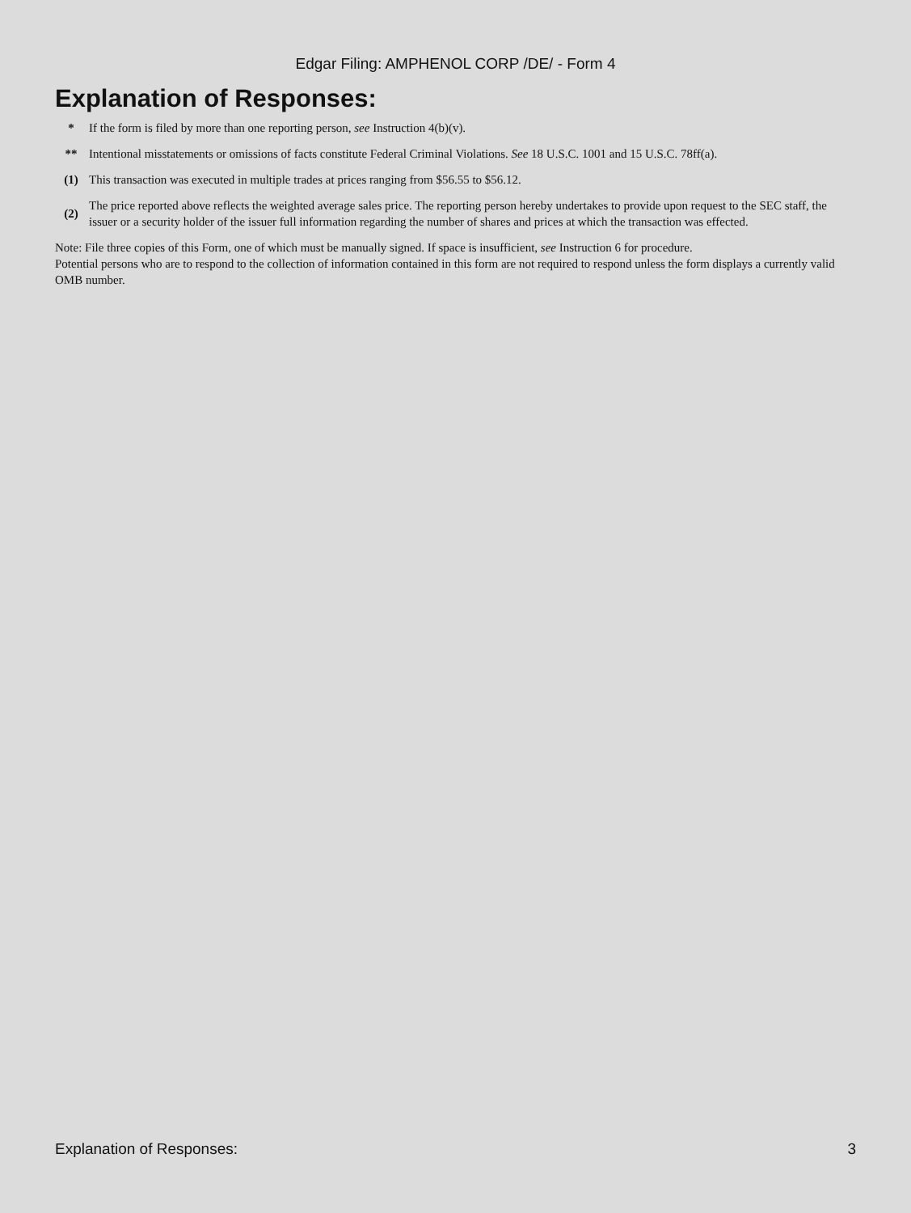Edgar Filing: AMPHENOL CORP /DE/ - Form 4
Explanation of Responses:
| * | If the form is filed by more than one reporting person, see Instruction 4(b)(v). |
| ** | Intentional misstatements or omissions of facts constitute Federal Criminal Violations. See 18 U.S.C. 1001 and 15 U.S.C. 78ff(a). |
| (1) | This transaction was executed in multiple trades at prices ranging from $56.55 to $56.12. |
| (2) | The price reported above reflects the weighted average sales price. The reporting person hereby undertakes to provide upon request to the SEC staff, the issuer or a security holder of the issuer full information regarding the number of shares and prices at which the transaction was effected. |
Note: File three copies of this Form, one of which must be manually signed. If space is insufficient, see Instruction 6 for procedure.
Potential persons who are to respond to the collection of information contained in this form are not required to respond unless the form displays a currently valid OMB number.
Explanation of Responses: 3